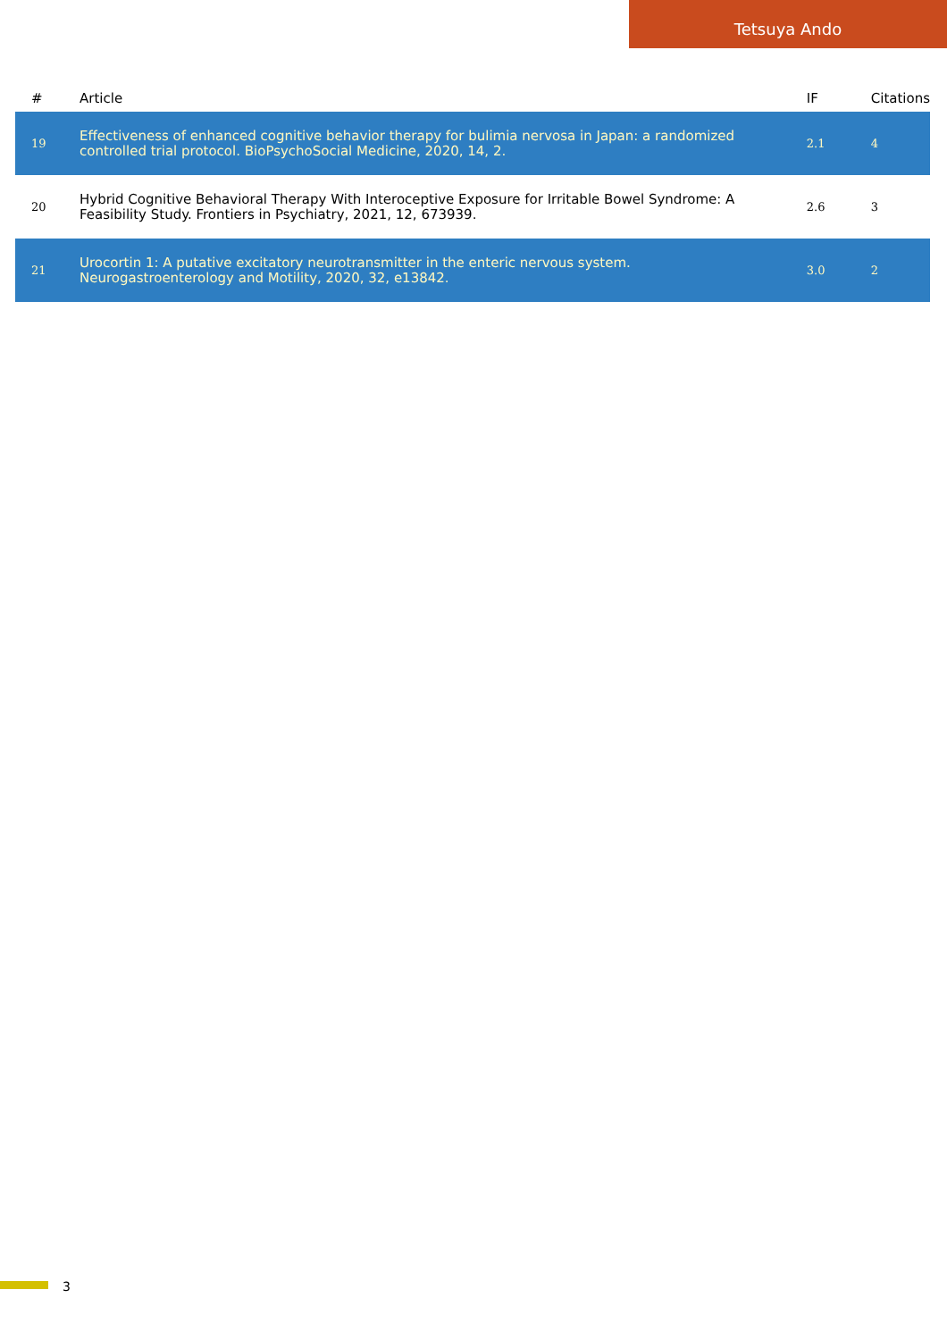Tetsuya Ando
| # | Article | IF | Citations |
| --- | --- | --- | --- |
| 19 | Effectiveness of enhanced cognitive behavior therapy for bulimia nervosa in Japan: a randomized controlled trial protocol. BioPsychoSocial Medicine, 2020, 14, 2. | 2.1 | 4 |
| 20 | Hybrid Cognitive Behavioral Therapy With Interoceptive Exposure for Irritable Bowel Syndrome: A Feasibility Study. Frontiers in Psychiatry, 2021, 12, 673939. | 2.6 | 3 |
| 21 | Urocortin 1: A putative excitatory neurotransmitter in the enteric nervous system. Neurogastroenterology and Motility, 2020, 32, e13842. | 3.0 | 2 |
3